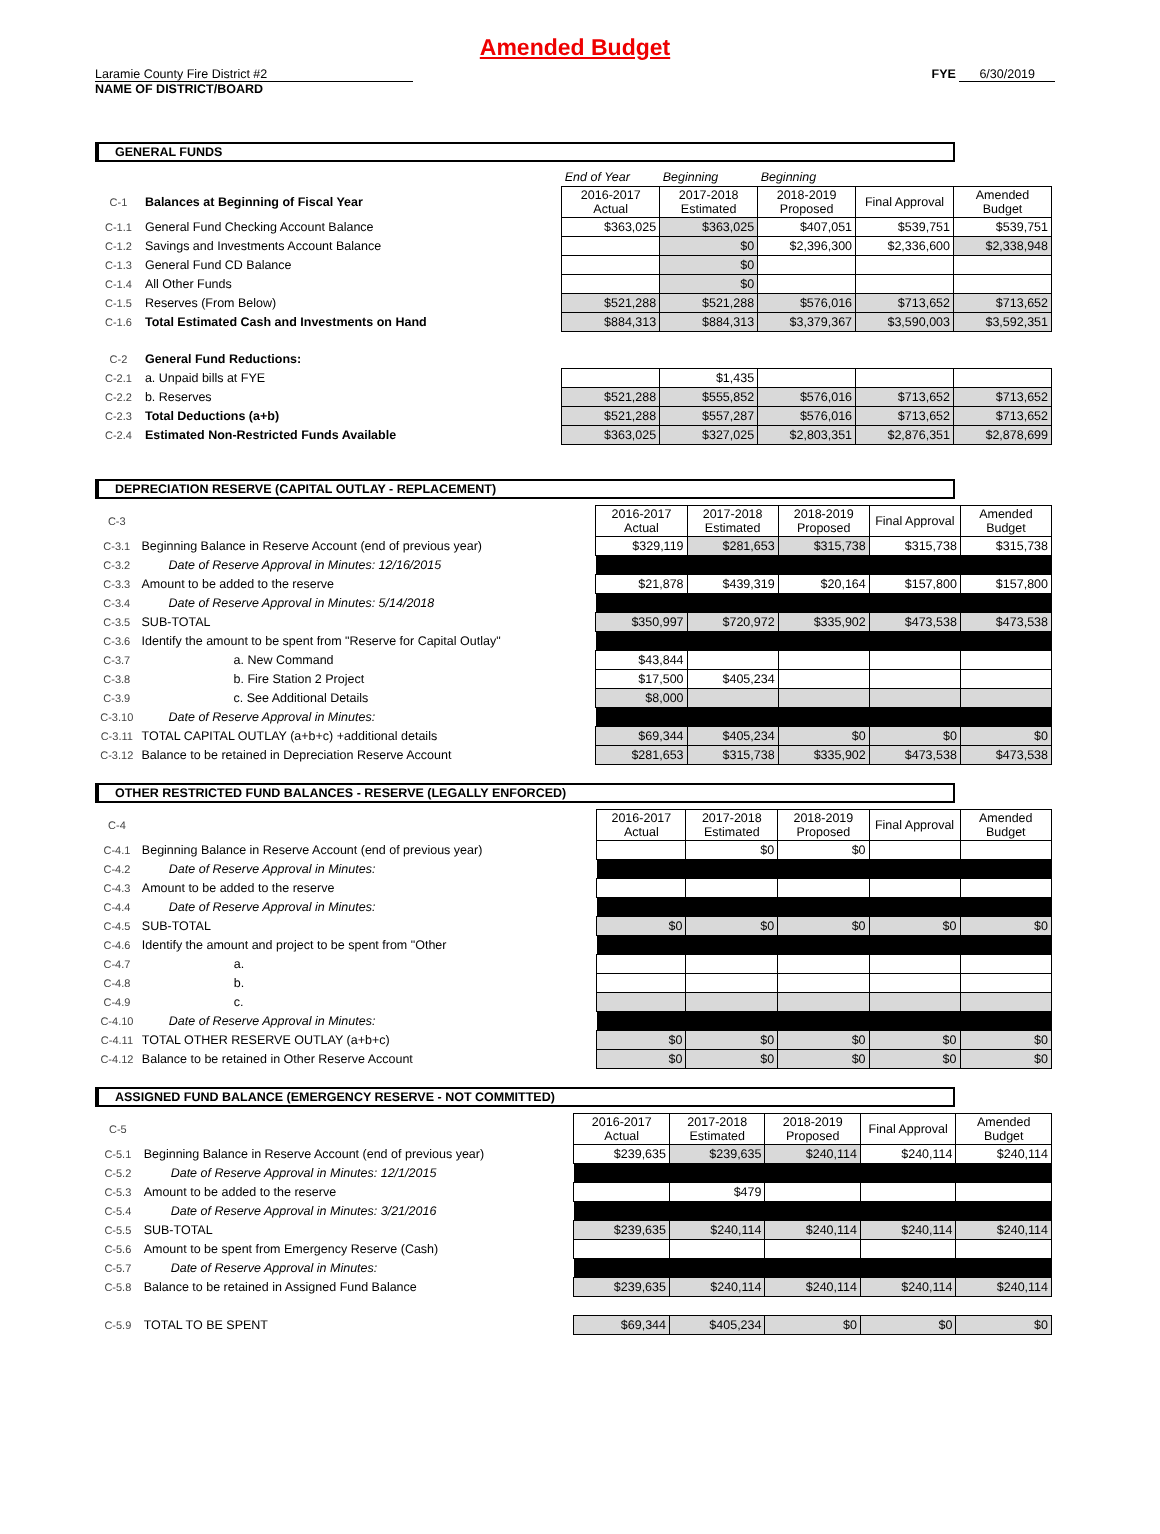Amended Budget
Laramie County Fire District #2 FYE 6/30/2019
NAME OF DISTRICT/BOARD
GENERAL FUNDS
| | | End of Year | Beginning | Beginning | | |
| C-1 | Balances at Beginning of Fiscal Year | 2016-2017 Actual | 2017-2018 Estimated | 2018-2019 Proposed | Final Approval | Amended Budget |
| C-1.1 | General Fund Checking Account Balance | $363,025 | $363,025 | $407,051 | $539,751 | $539,751 |
| C-1.2 | Savings and Investments Account Balance | | $0 | $2,396,300 | $2,336,600 | $2,338,948 |
| C-1.3 | General Fund CD Balance | | $0 | | | |
| C-1.4 | All Other Funds | | $0 | | | |
| C-1.5 | Reserves (From Below) | $521,288 | $521,288 | $576,016 | $713,652 | $713,652 |
| C-1.6 | Total Estimated Cash and Investments on Hand | $884,313 | $884,313 | $3,379,367 | $3,590,003 | $3,592,351 |
| C-2 | General Fund Reductions: | | | | | |
| C-2.1 | a. Unpaid bills at FYE | | $1,435 | | | |
| C-2.2 | b. Reserves | $521,288 | $555,852 | $576,016 | $713,652 | $713,652 |
| C-2.3 | Total Deductions (a+b) | $521,288 | $557,287 | $576,016 | $713,652 | $713,652 |
| C-2.4 | Estimated Non-Restricted Funds Available | $363,025 | $327,025 | $2,803,351 | $2,876,351 | $2,878,699 |
DEPRECIATION RESERVE (CAPITAL OUTLAY - REPLACEMENT)
| C-3 | | 2016-2017 Actual | 2017-2018 Estimated | 2018-2019 Proposed | Final Approval | Amended Budget |
| C-3.1 | Beginning Balance in Reserve Account (end of previous year) | $329,119 | $281,653 | $315,738 | $315,738 | $315,738 |
| C-3.2 | Date of Reserve Approval in Minutes: 12/16/2015 | | | | | |
| C-3.3 | Amount to be added to the reserve | $21,878 | $439,319 | $20,164 | $157,800 | $157,800 |
| C-3.4 | Date of Reserve Approval in Minutes: 5/14/2018 | | | | | |
| C-3.5 | SUB-TOTAL | $350,997 | $720,972 | $335,902 | $473,538 | $473,538 |
| C-3.6 | Identify the amount to be spent from "Reserve for Capital Outlay" | | | | | |
| C-3.7 | a. New Command | $43,844 | | | | |
| C-3.8 | b. Fire Station 2 Project | $17,500 | $405,234 | | | |
| C-3.9 | c. See Additional Details | $8,000 | | | | |
| C-3.10 | Date of Reserve Approval in Minutes: | | | | | |
| C-3.11 | TOTAL CAPITAL OUTLAY (a+b+c) +additional details | $69,344 | $405,234 | $0 | $0 | $0 |
| C-3.12 | Balance to be retained in Depreciation Reserve Account | $281,653 | $315,738 | $335,902 | $473,538 | $473,538 |
OTHER RESTRICTED FUND BALANCES - RESERVE (LEGALLY ENFORCED)
| C-4 | | 2016-2017 Actual | 2017-2018 Estimated | 2018-2019 Proposed | Final Approval | Amended Budget |
| C-4.1 | Beginning Balance in Reserve Account (end of previous year) | | $0 | $0 | | |
| C-4.2 | Date of Reserve Approval in Minutes: | | | | | |
| C-4.3 | Amount to be added to the reserve | | | | | |
| C-4.4 | Date of Reserve Approval in Minutes: | | | | | |
| C-4.5 | SUB-TOTAL | $0 | $0 | $0 | $0 | $0 |
| C-4.6 | Identify the amount and project to be spent from "Other | | | | | |
| C-4.7 | a. | | | | | |
| C-4.8 | b. | | | | | |
| C-4.9 | c. | | | | | |
| C-4.10 | Date of Reserve Approval in Minutes: | | | | | |
| C-4.11 | TOTAL OTHER RESERVE OUTLAY (a+b+c) | $0 | $0 | $0 | $0 | $0 |
| C-4.12 | Balance to be retained in Other Reserve Account | $0 | $0 | $0 | $0 | $0 |
ASSIGNED FUND BALANCE (EMERGENCY RESERVE - NOT COMMITTED)
| C-5 | | 2016-2017 Actual | 2017-2018 Estimated | 2018-2019 Proposed | Final Approval | Amended Budget |
| C-5.1 | Beginning Balance in Reserve Account (end of previous year) | $239,635 | $239,635 | $240,114 | $240,114 | $240,114 |
| C-5.2 | Date of Reserve Approval in Minutes: 12/1/2015 | | | | | |
| C-5.3 | Amount to be added to the reserve | | $479 | | | |
| C-5.4 | Date of Reserve Approval in Minutes: 3/21/2016 | | | | | |
| C-5.5 | SUB-TOTAL | $239,635 | $240,114 | $240,114 | $240,114 | $240,114 |
| C-5.6 | Amount to be spent from Emergency Reserve (Cash) | | | | | |
| C-5.7 | Date of Reserve Approval in Minutes: | | | | | |
| C-5.8 | Balance to be retained in Assigned Fund Balance | $239,635 | $240,114 | $240,114 | $240,114 | $240,114 |
| C-5.9 | TOTAL TO BE SPENT | $69,344 | $405,234 | $0 | $0 | $0 |